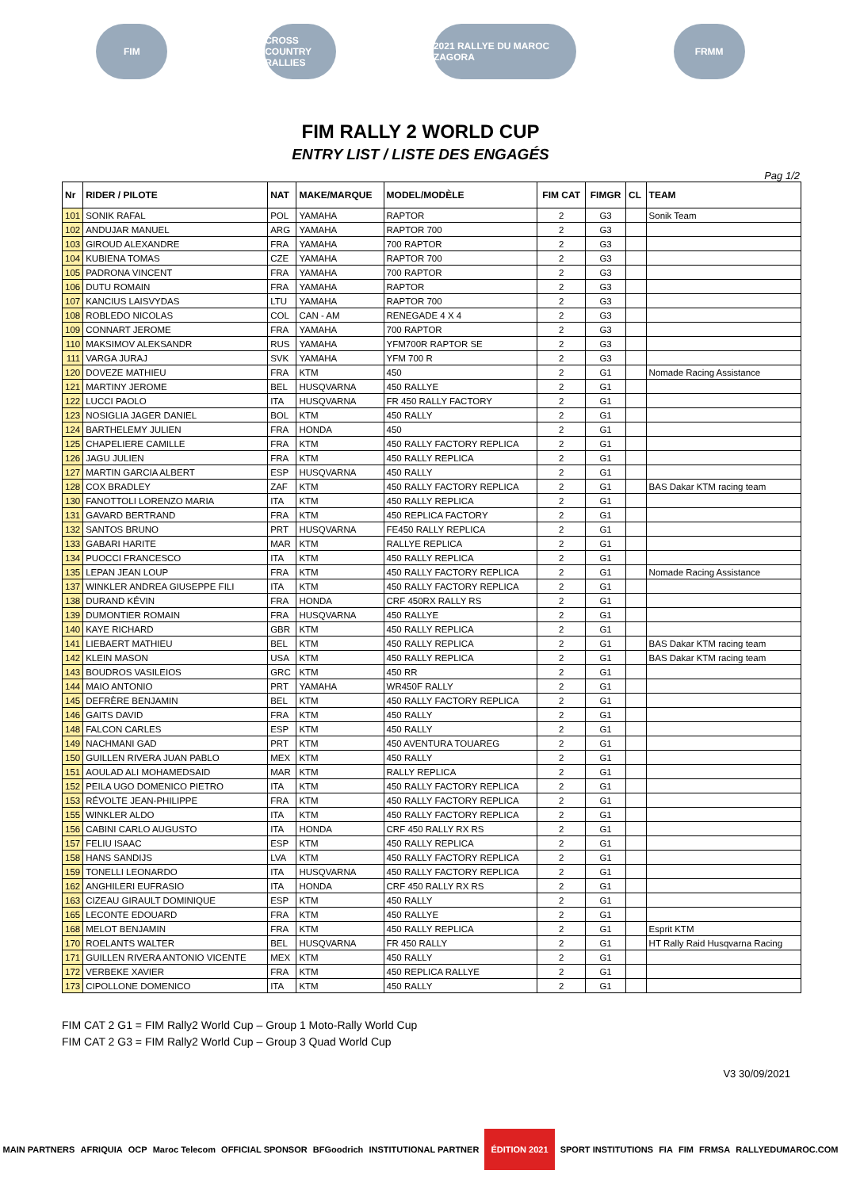FIM
CROSS COUNTRY RALLIES
2021 RALLYE DU MAROC ZAGORA
FRMM
FIM RALLY 2 WORLD CUP
ENTRY LIST / LISTE DES ENGAGÉS
Pag 1/2
| Nr | RIDER / PILOTE | NAT | MAKE/MARQUE | MODEL/MODÈLE | FIM CAT | FIMGR | CL | TEAM |
| --- | --- | --- | --- | --- | --- | --- | --- | --- |
| 101 | SONIK RAFAL | POL | YAMAHA | RAPTOR | 2 | G3 | | Sonik Team |
| 102 | ANDUJAR MANUEL | ARG | YAMAHA | RAPTOR 700 | 2 | G3 | | |
| 103 | GIROUD ALEXANDRE | FRA | YAMAHA | 700 RAPTOR | 2 | G3 | | |
| 104 | KUBIENA TOMAS | CZE | YAMAHA | RAPTOR 700 | 2 | G3 | | |
| 105 | PADRONA VINCENT | FRA | YAMAHA | 700 RAPTOR | 2 | G3 | | |
| 106 | DUTU ROMAIN | FRA | YAMAHA | RAPTOR | 2 | G3 | | |
| 107 | KANCIUS LAISVYDAS | LTU | YAMAHA | RAPTOR 700 | 2 | G3 | | |
| 108 | ROBLEDO NICOLAS | COL | CAN - AM | RENEGADE 4 X 4 | 2 | G3 | | |
| 109 | CONNART JEROME | FRA | YAMAHA | 700 RAPTOR | 2 | G3 | | |
| 110 | MAKSIMOV ALEKSANDR | RUS | YAMAHA | YFM700R RAPTOR SE | 2 | G3 | | |
| 111 | VARGA JURAJ | SVK | YAMAHA | YFM 700 R | 2 | G3 | | |
| 120 | DOVEZE MATHIEU | FRA | KTM | 450 | 2 | G1 | | Nomade Racing Assistance |
| 121 | MARTINY JEROME | BEL | HUSQVARNA | 450 RALLYE | 2 | G1 | | |
| 122 | LUCCI PAOLO | ITA | HUSQVARNA | FR 450 RALLY FACTORY | 2 | G1 | | |
| 123 | NOSIGLIA JAGER DANIEL | BOL | KTM | 450 RALLY | 2 | G1 | | |
| 124 | BARTHELEMY JULIEN | FRA | HONDA | 450 | 2 | G1 | | |
| 125 | CHAPELIERE CAMILLE | FRA | KTM | 450 RALLY FACTORY REPLICA | 2 | G1 | | |
| 126 | JAGU JULIEN | FRA | KTM | 450 RALLY REPLICA | 2 | G1 | | |
| 127 | MARTIN GARCIA ALBERT | ESP | HUSQVARNA | 450 RALLY | 2 | G1 | | |
| 128 | COX BRADLEY | ZAF | KTM | 450 RALLY FACTORY REPLICA | 2 | G1 | | BAS Dakar KTM racing team |
| 130 | FANOTTOLI LORENZO MARIA | ITA | KTM | 450 RALLY REPLICA | 2 | G1 | | |
| 131 | GAVARD BERTRAND | FRA | KTM | 450 REPLICA FACTORY | 2 | G1 | | |
| 132 | SANTOS BRUNO | PRT | HUSQVARNA | FE450 RALLY REPLICA | 2 | G1 | | |
| 133 | GABARI HARITE | MAR | KTM | RALLYE REPLICA | 2 | G1 | | |
| 134 | PUOCCI FRANCESCO | ITA | KTM | 450 RALLY REPLICA | 2 | G1 | | |
| 135 | LEPAN JEAN LOUP | FRA | KTM | 450 RALLY FACTORY REPLICA | 2 | G1 | | Nomade Racing Assistance |
| 137 | WINKLER ANDREA GIUSEPPE FILI | ITA | KTM | 450 RALLY FACTORY REPLICA | 2 | G1 | | |
| 138 | DURAND KÉVIN | FRA | HONDA | CRF 450RX RALLY RS | 2 | G1 | | |
| 139 | DUMONTIER ROMAIN | FRA | HUSQVARNA | 450 RALLYE | 2 | G1 | | |
| 140 | KAYE RICHARD | GBR | KTM | 450 RALLY REPLICA | 2 | G1 | | |
| 141 | LIEBAERT MATHIEU | BEL | KTM | 450 RALLY REPLICA | 2 | G1 | | BAS Dakar KTM racing team |
| 142 | KLEIN MASON | USA | KTM | 450 RALLY REPLICA | 2 | G1 | | BAS Dakar KTM racing team |
| 143 | BOUDROS VASILEIOS | GRC | KTM | 450 RR | 2 | G1 | | |
| 144 | MAIO ANTONIO | PRT | YAMAHA | WR450F RALLY | 2 | G1 | | |
| 145 | DEFRÈRE BENJAMIN | BEL | KTM | 450 RALLY FACTORY REPLICA | 2 | G1 | | |
| 146 | GAITS DAVID | FRA | KTM | 450 RALLY | 2 | G1 | | |
| 148 | FALCON CARLES | ESP | KTM | 450 RALLY | 2 | G1 | | |
| 149 | NACHMANI GAD | PRT | KTM | 450 AVENTURA TOUAREG | 2 | G1 | | |
| 150 | GUILLEN RIVERA JUAN PABLO | MEX | KTM | 450 RALLY | 2 | G1 | | |
| 151 | AOULAD ALI MOHAMEDSAID | MAR | KTM | RALLY REPLICA | 2 | G1 | | |
| 152 | PEILA UGO DOMENICO PIETRO | ITA | KTM | 450 RALLY FACTORY REPLICA | 2 | G1 | | |
| 153 | RÉVOLTE JEAN-PHILIPPE | FRA | KTM | 450 RALLY FACTORY REPLICA | 2 | G1 | | |
| 155 | WINKLER ALDO | ITA | KTM | 450 RALLY FACTORY REPLICA | 2 | G1 | | |
| 156 | CABINI CARLO AUGUSTO | ITA | HONDA | CRF 450 RALLY RX RS | 2 | G1 | | |
| 157 | FELIU ISAAC | ESP | KTM | 450 RALLY REPLICA | 2 | G1 | | |
| 158 | HANS SANDIJS | LVA | KTM | 450 RALLY FACTORY REPLICA | 2 | G1 | | |
| 159 | TONELLI LEONARDO | ITA | HUSQVARNA | 450 RALLY FACTORY REPLICA | 2 | G1 | | |
| 162 | ANGHILERI EUFRASIO | ITA | HONDA | CRF 450 RALLY RX RS | 2 | G1 | | |
| 163 | CIZEAU GIRAULT DOMINIQUE | ESP | KTM | 450 RALLY | 2 | G1 | | |
| 165 | LECONTE EDOUARD | FRA | KTM | 450 RALLYE | 2 | G1 | | |
| 168 | MELOT BENJAMIN | FRA | KTM | 450 RALLY REPLICA | 2 | G1 | | Esprit KTM |
| 170 | ROELANTS WALTER | BEL | HUSQVARNA | FR 450 RALLY | 2 | G1 | | HT Rally Raid Husqvarna Racing |
| 171 | GUILLEN RIVERA ANTONIO VICENTE | MEX | KTM | 450 RALLY | 2 | G1 | | |
| 172 | VERBEKE XAVIER | FRA | KTM | 450 REPLICA RALLYE | 2 | G1 | | |
| 173 | CIPOLLONE DOMENICO | ITA | KTM | 450 RALLY | 2 | G1 | | |
FIM CAT 2 G1 = FIM Rally2 World Cup – Group 1 Moto-Rally World Cup
FIM CAT 2 G3 = FIM Rally2 World Cup – Group 3 Quad World Cup
V3 30/09/2021
MAIN PARTNERS AFRIQUIA OCP Maroc Telecom OFFICIAL SPONSOR BFGoodrich INSTITUTIONAL PARTNER ÉDITION 2021 SPORT INSTITUTIONS FIA FIM FRMSA RALLYEDUMAROC.COM